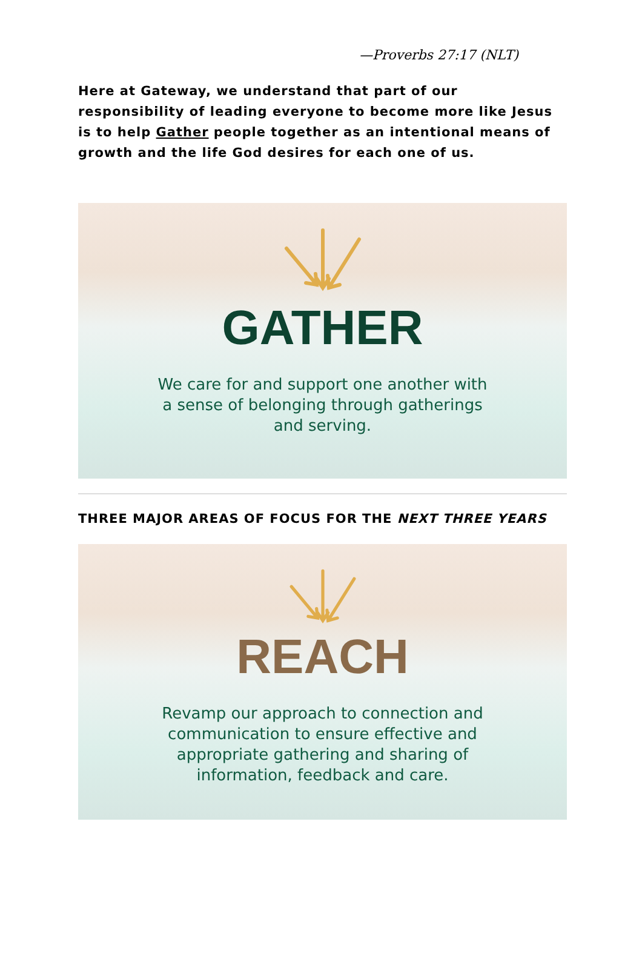—Proverbs 27:17 (NLT)
Here at Gateway, we understand that part of our responsibility of leading everyone to become more like Jesus is to help Gather people together as an intentional means of growth and the life God desires for each one of us.
GATHER
We care for and support one another with
a sense of belonging through gatherings
and serving.
THREE MAJOR AREAS OF FOCUS FOR THE NEXT THREE YEARS
REACH
Revamp our approach to connection and
communication to ensure effective and
appropriate gathering and sharing of
information, feedback and care.